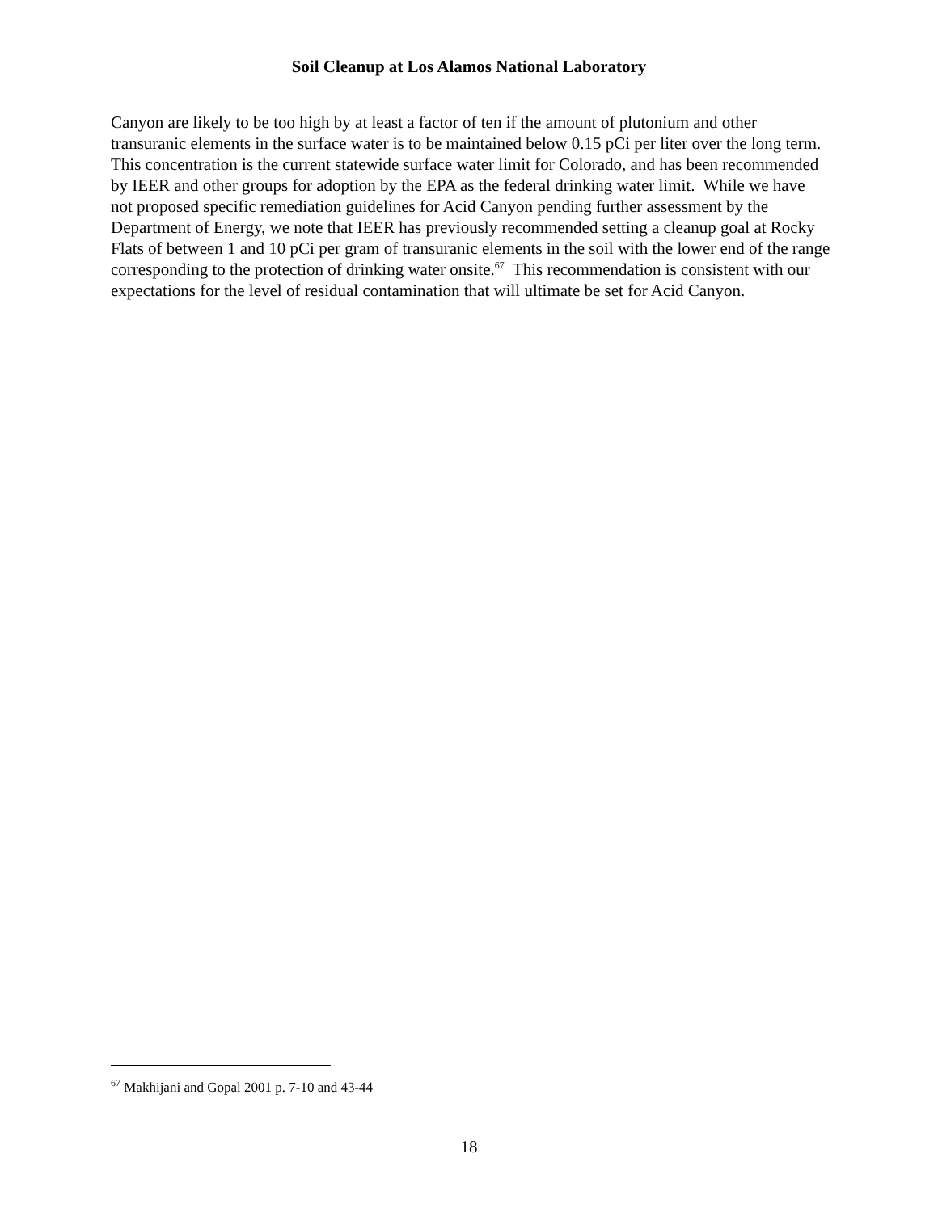Soil Cleanup at Los Alamos National Laboratory
Canyon are likely to be too high by at least a factor of ten if the amount of plutonium and other transuranic elements in the surface water is to be maintained below 0.15 pCi per liter over the long term. This concentration is the current statewide surface water limit for Colorado, and has been recommended by IEER and other groups for adoption by the EPA as the federal drinking water limit. While we have not proposed specific remediation guidelines for Acid Canyon pending further assessment by the Department of Energy, we note that IEER has previously recommended setting a cleanup goal at Rocky Flats of between 1 and 10 pCi per gram of transuranic elements in the soil with the lower end of the range corresponding to the protection of drinking water onsite.<sup>67</sup> This recommendation is consistent with our expectations for the level of residual contamination that will ultimate be set for Acid Canyon.
<sup>67</sup> Makhijani and Gopal 2001 p. 7-10 and 43-44
18